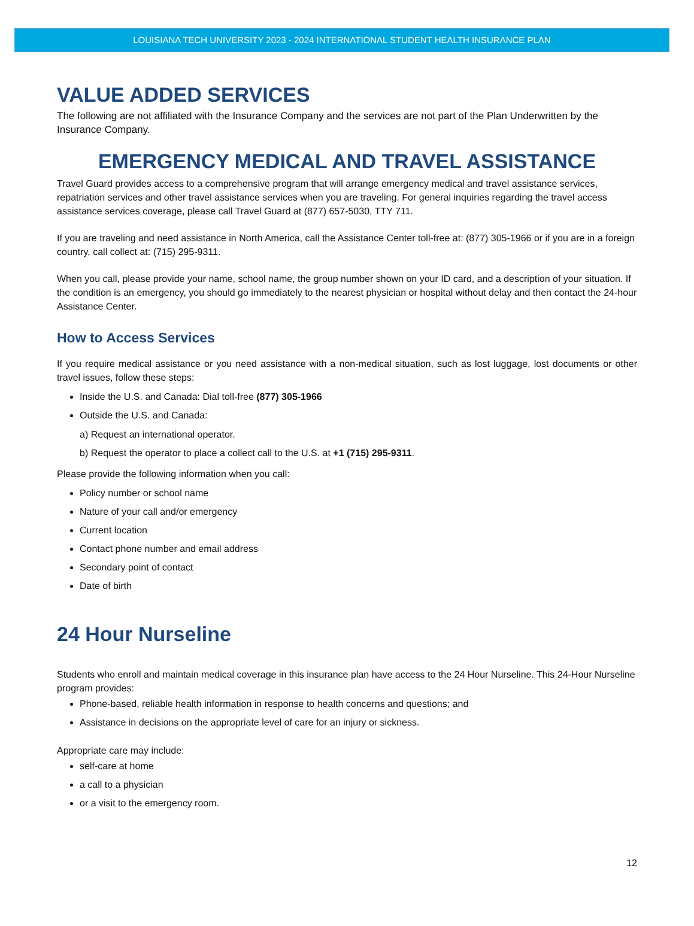LOUISIANA TECH UNIVERSITY 2023 - 2024 INTERNATIONAL STUDENT HEALTH INSURANCE PLAN
VALUE ADDED SERVICES
The following are not affiliated with the Insurance Company and the services are not part of the Plan Underwritten by the Insurance Company.
EMERGENCY MEDICAL AND TRAVEL ASSISTANCE
Travel Guard provides access to a comprehensive program that will arrange emergency medical and travel assistance services, repatriation services and other travel assistance services when you are traveling. For general inquiries regarding the travel access assistance services coverage, please call Travel Guard at (877) 657-5030, TTY 711.
If you are traveling and need assistance in North America, call the Assistance Center toll-free at: (877) 305-1966 or if you are in a foreign country, call collect at: (715) 295-9311.
When you call, please provide your name, school name, the group number shown on your ID card, and a description of your situation. If the condition is an emergency, you should go immediately to the nearest physician or hospital without delay and then contact the 24-hour Assistance Center.
How to Access Services
If you require medical assistance or you need assistance with a non-medical situation, such as lost luggage, lost documents or other travel issues, follow these steps:
Inside the U.S. and Canada: Dial toll-free (877) 305-1966
Outside the U.S. and Canada:
a) Request an international operator.
b) Request the operator to place a collect call to the U.S. at +1 (715) 295-9311.
Please provide the following information when you call:
Policy number or school name
Nature of your call and/or emergency
Current location
Contact phone number and email address
Secondary point of contact
Date of birth
24 Hour Nurseline
Students who enroll and maintain medical coverage in this insurance plan have access to the 24 Hour Nurseline. This 24-Hour Nurseline program provides:
Phone-based, reliable health information in response to health concerns and questions; and
Assistance in decisions on the appropriate level of care for an injury or sickness.
Appropriate care may include:
self-care at home
a call to a physician
or a visit to the emergency room.
12